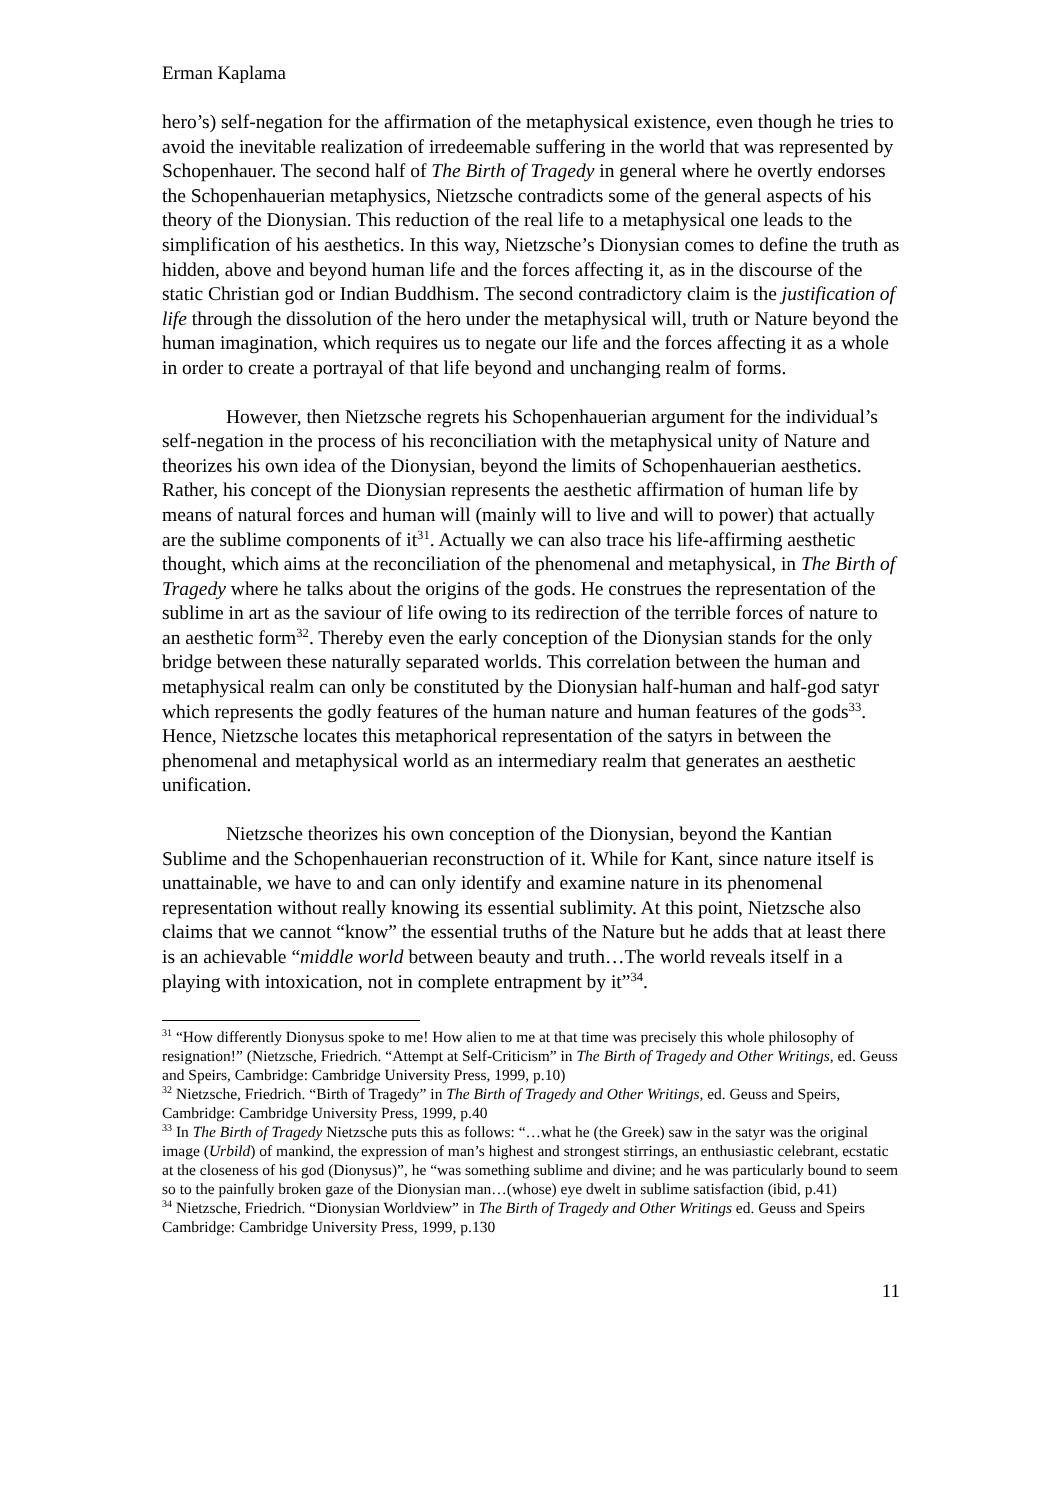Erman Kaplama
hero’s) self-negation for the affirmation of the metaphysical existence, even though he tries to avoid the inevitable realization of irredeemable suffering in the world that was represented by Schopenhauer. The second half of The Birth of Tragedy in general where he overtly endorses the Schopenhauerian metaphysics, Nietzsche contradicts some of the general aspects of his theory of the Dionysian. This reduction of the real life to a metaphysical one leads to the simplification of his aesthetics. In this way, Nietzsche’s Dionysian comes to define the truth as hidden, above and beyond human life and the forces affecting it, as in the discourse of the static Christian god or Indian Buddhism. The second contradictory claim is the justification of life through the dissolution of the hero under the metaphysical will, truth or Nature beyond the human imagination, which requires us to negate our life and the forces affecting it as a whole in order to create a portrayal of that life beyond and unchanging realm of forms.
However, then Nietzsche regrets his Schopenhauerian argument for the individual’s self-negation in the process of his reconciliation with the metaphysical unity of Nature and theorizes his own idea of the Dionysian, beyond the limits of Schopenhauerian aesthetics. Rather, his concept of the Dionysian represents the aesthetic affirmation of human life by means of natural forces and human will (mainly will to live and will to power) that actually are the sublime components of it<sup>31</sup>. Actually we can also trace his life-affirming aesthetic thought, which aims at the reconciliation of the phenomenal and metaphysical, in The Birth of Tragedy where he talks about the origins of the gods. He construes the representation of the sublime in art as the saviour of life owing to its redirection of the terrible forces of nature to an aesthetic form<sup>32</sup>. Thereby even the early conception of the Dionysian stands for the only bridge between these naturally separated worlds. This correlation between the human and metaphysical realm can only be constituted by the Dionysian half-human and half-god satyr which represents the godly features of the human nature and human features of the gods<sup>33</sup>. Hence, Nietzsche locates this metaphorical representation of the satyrs in between the phenomenal and metaphysical world as an intermediary realm that generates an aesthetic unification.
Nietzsche theorizes his own conception of the Dionysian, beyond the Kantian Sublime and the Schopenhauerian reconstruction of it. While for Kant, since nature itself is unattainable, we have to and can only identify and examine nature in its phenomenal representation without really knowing its essential sublimity. At this point, Nietzsche also claims that we cannot “know” the essential truths of the Nature but he adds that at least there is an achievable “middle world between beauty and truth…The world reveals itself in a playing with intoxication, not in complete entrapment by it”<sup>34</sup>.
<sup>31</sup> “How differently Dionysus spoke to me! How alien to me at that time was precisely this whole philosophy of resignation!” (Nietzsche, Friedrich. “Attempt at Self-Criticism” in The Birth of Tragedy and Other Writings, ed. Geuss and Speirs, Cambridge: Cambridge University Press, 1999, p.10)
<sup>32</sup> Nietzsche, Friedrich. “Birth of Tragedy” in The Birth of Tragedy and Other Writings, ed. Geuss and Speirs, Cambridge: Cambridge University Press, 1999, p.40
<sup>33</sup> In The Birth of Tragedy Nietzsche puts this as follows: “…what he (the Greek) saw in the satyr was the original image (Urbild) of mankind, the expression of man’s highest and strongest stirrings, an enthusiastic celebrant, ecstatic at the closeness of his god (Dionysus)”, he “was something sublime and divine; and he was particularly bound to seem so to the painfully broken gaze of the Dionysian man…(whose) eye dwelt in sublime satisfaction (ibid, p.41)
<sup>34</sup> Nietzsche, Friedrich. “Dionysian Worldview” in The Birth of Tragedy and Other Writings ed. Geuss and Speirs Cambridge: Cambridge University Press, 1999, p.130
11